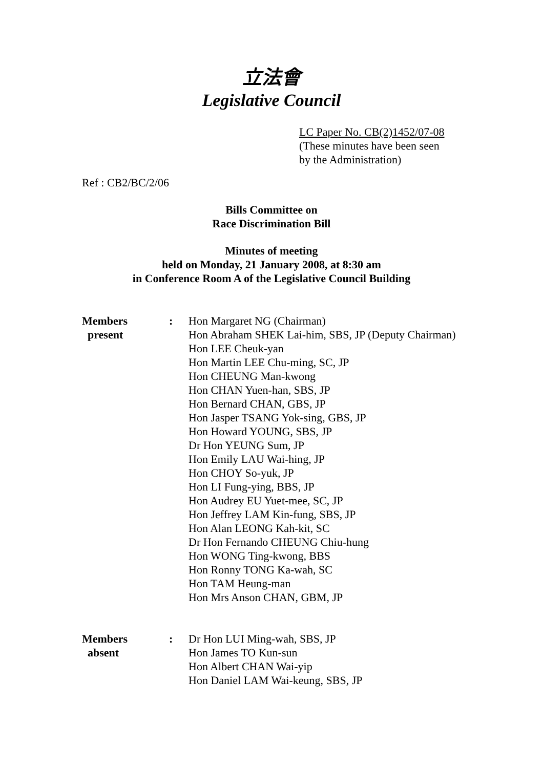立法會
Legislative Council
LC Paper No. CB(2)1452/07-08
(These minutes have been seen
by the Administration)
Ref : CB2/BC/2/06
Bills Committee on
Race Discrimination Bill
Minutes of meeting
held on Monday, 21 January 2008, at 8:30 am
in Conference Room A of the Legislative Council Building
| Members present | : | Hon Margaret NG (Chairman) Hon Abraham SHEK Lai-him, SBS, JP (Deputy Chairman) Hon LEE Cheuk-yan Hon Martin LEE Chu-ming, SC, JP Hon CHEUNG Man-kwong Hon CHAN Yuen-han, SBS, JP Hon Bernard CHAN, GBS, JP Hon Jasper TSANG Yok-sing, GBS, JP Hon Howard YOUNG, SBS, JP Dr Hon YEUNG Sum, JP Hon Emily LAU Wai-hing, JP Hon CHOY So-yuk, JP Hon LI Fung-ying, BBS, JP Hon Audrey EU Yuet-mee, SC, JP Hon Jeffrey LAM Kin-fung, SBS, JP Hon Alan LEONG Kah-kit, SC Dr Hon Fernando CHEUNG Chiu-hung Hon WONG Ting-kwong, BBS Hon Ronny TONG Ka-wah, SC Hon TAM Heung-man Hon Mrs Anson CHAN, GBM, JP |
| Members absent | : | Dr Hon LUI Ming-wah, SBS, JP Hon James TO Kun-sun Hon Albert CHAN Wai-yip Hon Daniel LAM Wai-keung, SBS, JP |